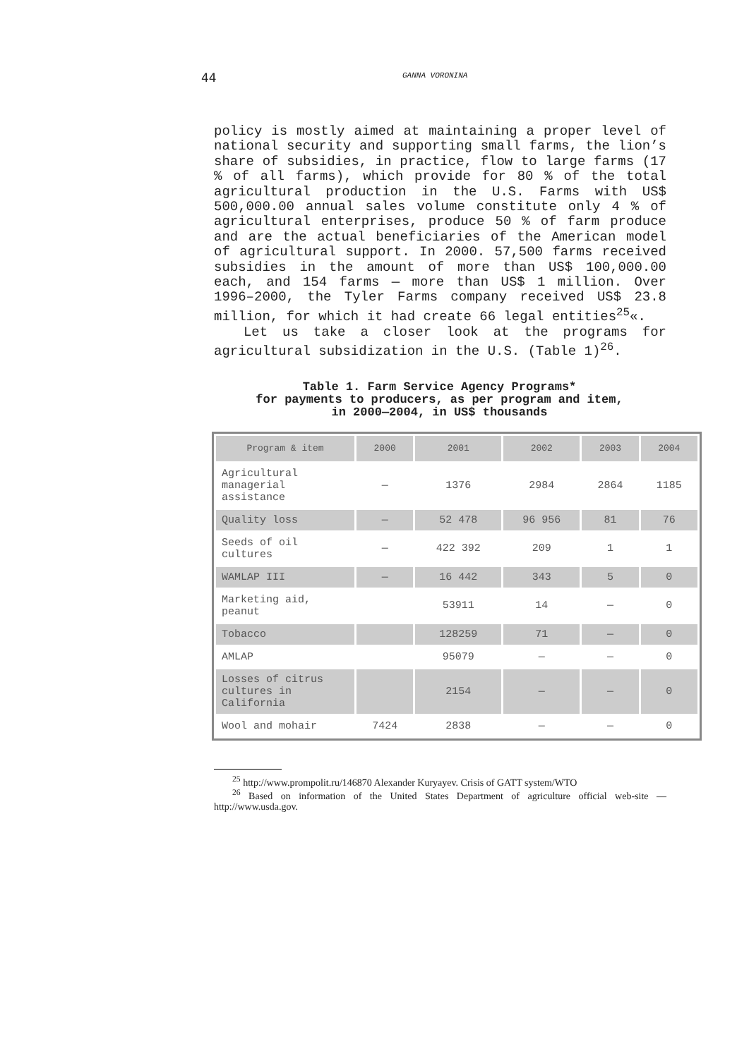44 GANNA VORONINA
policy is mostly aimed at maintaining a proper level of national security and supporting small farms, the lion’s share of subsidies, in practice, flow to large farms (17 % of all farms), which provide for 80 % of the total agricultural production in the U.S. Farms with US$ 500,000.00 annual sales volume constitute only 4 % of agricultural enterprises, produce 50 % of farm produce and are the actual beneficiaries of the American model of agricultural support. In 2000. 57,500 farms received subsidies in the amount of more than US$ 100,000.00 each, and 154 farms — more than US$ 1 million. Over 1996–2000, the Tyler Farms company received US$ 23.8 million, for which it had create 66 legal entities<sup>25</sup>«.
Let us take a closer look at the programs for agricultural subsidization in the U.S. (Table 1)<sup>26</sup>.
Table 1. Farm Service Agency Programs*
for payments to producers, as per program and item,
in 2000—2004, in US$ thousands
| Program & item | 2000 | 2001 | 2002 | 2003 | 2004 |
| --- | --- | --- | --- | --- | --- |
| Agricultural managerial assistance | — | 1376 | 2984 | 2864 | 1185 |
| Quality loss | — | 52 478 | 96 956 | 81 | 76 |
| Seeds of oil cultures | — | 422 392 | 209 | 1 | 1 |
| WAMLAP III | — | 16 442 | 343 | 5 | 0 |
| Marketing aid, peanut | | 53911 | 14 | — | 0 |
| Tobacco | | 128259 | 71 | — | 0 |
| AMLAP | | 95079 | — | — | 0 |
| Losses of citrus cultures in California | | 2154 | — | — | 0 |
| Wool and mohair | 7424 | 2838 | — | — | 0 |
<sup>25</sup> http://www.prompolit.ru/146870 Alexander Kuryayev. Crisis of GATT system/WTO
<sup>26</sup> Based on information of the United States Department of agriculture official web-site — http://www.usda.gov.